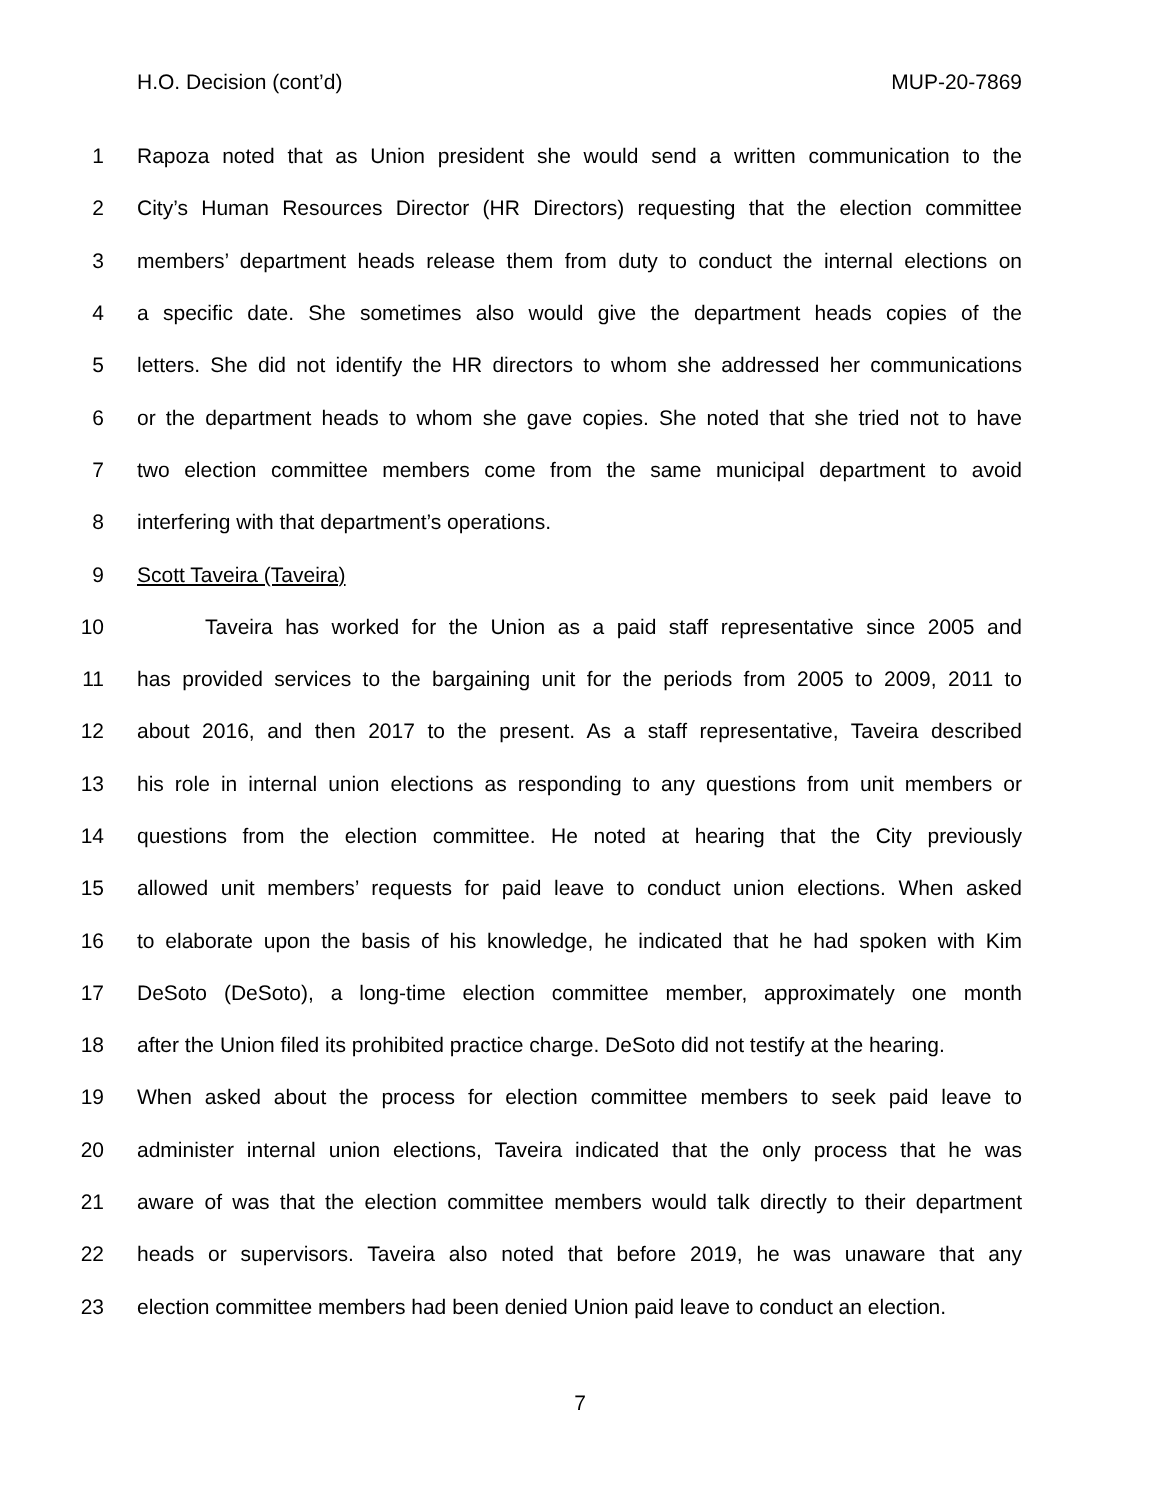H.O. Decision (cont’d) MUP-20-7869
1 Rapoza noted that as Union president she would send a written communication to the
2 City’s Human Resources Director (HR Directors) requesting that the election committee
3 members’ department heads release them from duty to conduct the internal elections on
4 a specific date. She sometimes also would give the department heads copies of the
5 letters. She did not identify the HR directors to whom she addressed her communications
6 or the department heads to whom she gave copies. She noted that she tried not to have
7 two election committee members come from the same municipal department to avoid
8 interfering with that department’s operations.
9 Scott Taveira (Taveira)
10 Taveira has worked for the Union as a paid staff representative since 2005 and
11 has provided services to the bargaining unit for the periods from 2005 to 2009, 2011 to
12 about 2016, and then 2017 to the present. As a staff representative, Taveira described
13 his role in internal union elections as responding to any questions from unit members or
14 questions from the election committee. He noted at hearing that the City previously
15 allowed unit members’ requests for paid leave to conduct union elections. When asked
16 to elaborate upon the basis of his knowledge, he indicated that he had spoken with Kim
17 DeSoto (DeSoto), a long-time election committee member, approximately one month
18 after the Union filed its prohibited practice charge. DeSoto did not testify at the hearing.
19 When asked about the process for election committee members to seek paid leave to
20 administer internal union elections, Taveira indicated that the only process that he was
21 aware of was that the election committee members would talk directly to their department
22 heads or supervisors. Taveira also noted that before 2019, he was unaware that any
23 election committee members had been denied Union paid leave to conduct an election.
7